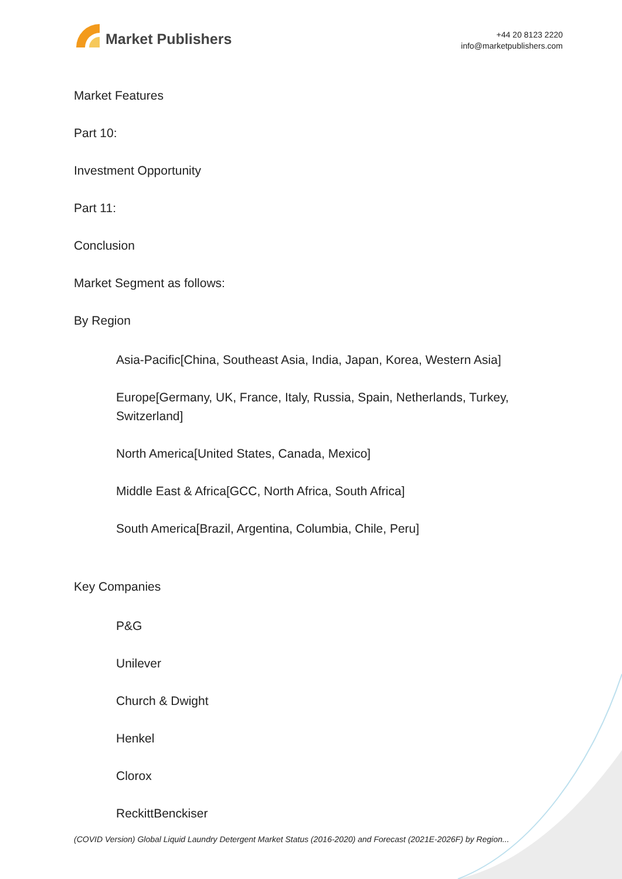Market Publishers
+44 20 8123 2220
info@marketpublishers.com
Market Features
Part 10:
Investment Opportunity
Part 11:
Conclusion
Market Segment as follows:
By Region
Asia-Pacific[China, Southeast Asia, India, Japan, Korea, Western Asia]
Europe[Germany, UK, France, Italy, Russia, Spain, Netherlands, Turkey, Switzerland]
North America[United States, Canada, Mexico]
Middle East & Africa[GCC, North Africa, South Africa]
South America[Brazil, Argentina, Columbia, Chile, Peru]
Key Companies
P&G
Unilever
Church & Dwight
Henkel
Clorox
ReckittBenckiser
(COVID Version) Global Liquid Laundry Detergent Market Status (2016-2020) and Forecast (2021E-2026F) by Region...